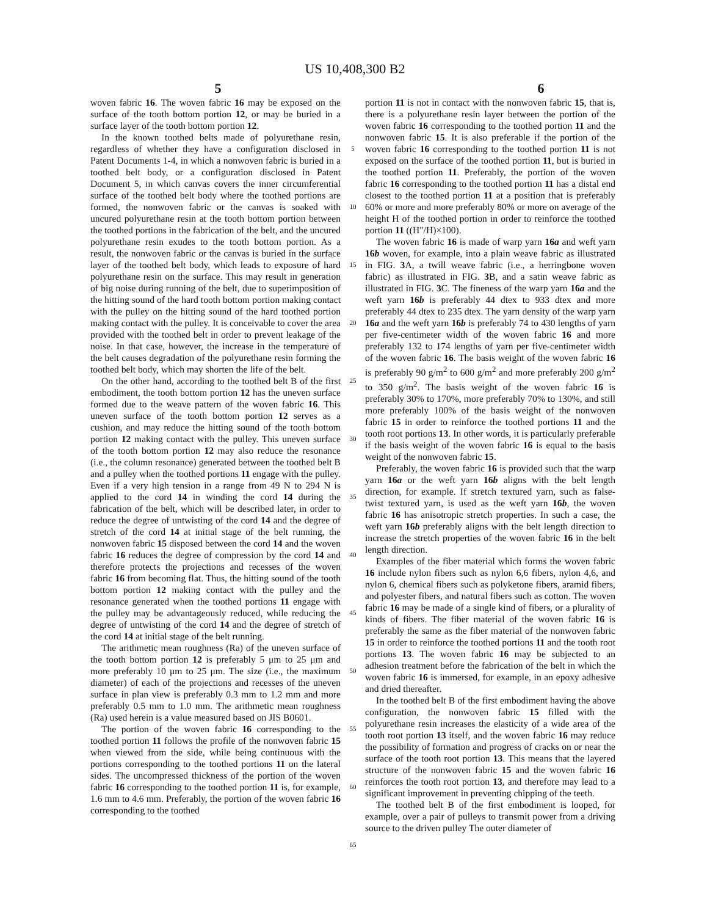US 10,408,300 B2
5 6
woven fabric 16. The woven fabric 16 may be exposed on the surface of the tooth bottom portion 12, or may be buried in a surface layer of the tooth bottom portion 12.
In the known toothed belts made of polyurethane resin, regardless of whether they have a configuration disclosed in Patent Documents 1-4, in which a nonwoven fabric is buried in a toothed belt body, or a configuration disclosed in Patent Document 5, in which canvas covers the inner circumferential surface of the toothed belt body where the toothed portions are formed, the nonwoven fabric or the canvas is soaked with uncured polyurethane resin at the tooth bottom portion between the toothed portions in the fabrication of the belt, and the uncured polyurethane resin exudes to the tooth bottom portion. As a result, the nonwoven fabric or the canvas is buried in the surface layer of the toothed belt body, which leads to exposure of hard polyurethane resin on the surface. This may result in generation of big noise during running of the belt, due to superimposition of the hitting sound of the hard tooth bottom portion making contact with the pulley on the hitting sound of the hard toothed portion making contact with the pulley. It is conceivable to cover the area provided with the toothed belt in order to prevent leakage of the noise. In that case, however, the increase in the temperature of the belt causes degradation of the polyurethane resin forming the toothed belt body, which may shorten the life of the belt.
On the other hand, according to the toothed belt B of the first embodiment, the tooth bottom portion 12 has the uneven surface formed due to the weave pattern of the woven fabric 16. This uneven surface of the tooth bottom portion 12 serves as a cushion, and may reduce the hitting sound of the tooth bottom portion 12 making contact with the pulley. This uneven surface of the tooth bottom portion 12 may also reduce the resonance (i.e., the column resonance) generated between the toothed belt B and a pulley when the toothed portions 11 engage with the pulley. Even if a very high tension in a range from 49 N to 294 N is applied to the cord 14 in winding the cord 14 during the fabrication of the belt, which will be described later, in order to reduce the degree of untwisting of the cord 14 and the degree of stretch of the cord 14 at initial stage of the belt running, the nonwoven fabric 15 disposed between the cord 14 and the woven fabric 16 reduces the degree of compression by the cord 14 and therefore protects the projections and recesses of the woven fabric 16 from becoming flat. Thus, the hitting sound of the tooth bottom portion 12 making contact with the pulley and the resonance generated when the toothed portions 11 engage with the pulley may be advantageously reduced, while reducing the degree of untwisting of the cord 14 and the degree of stretch of the cord 14 at initial stage of the belt running.
The arithmetic mean roughness (Ra) of the uneven surface of the tooth bottom portion 12 is preferably 5 μm to 25 μm and more preferably 10 μm to 25 μm. The size (i.e., the maximum diameter) of each of the projections and recesses of the uneven surface in plan view is preferably 0.3 mm to 1.2 mm and more preferably 0.5 mm to 1.0 mm. The arithmetic mean roughness (Ra) used herein is a value measured based on JIS B0601.
The portion of the woven fabric 16 corresponding to the toothed portion 11 follows the profile of the nonwoven fabric 15 when viewed from the side, while being continuous with the portions corresponding to the toothed portions 11 on the lateral sides. The uncompressed thickness of the portion of the woven fabric 16 corresponding to the toothed portion 11 is, for example, 1.6 mm to 4.6 mm. Preferably, the portion of the woven fabric 16 corresponding to the toothed
5
10
15
20
25
30
35
40
45
50
55
60
65
portion 11 is not in contact with the nonwoven fabric 15, that is, there is a polyurethane resin layer between the portion of the woven fabric 16 corresponding to the toothed portion 11 and the nonwoven fabric 15. It is also preferable if the portion of the woven fabric 16 corresponding to the toothed portion 11 is not exposed on the surface of the toothed portion 11, but is buried in the toothed portion 11. Preferably, the portion of the woven fabric 16 corresponding to the toothed portion 11 has a distal end closest to the toothed portion 11 at a position that is preferably 60% or more and more preferably 80% or more on average of the height H of the toothed portion in order to reinforce the toothed portion 11 ((H"/H)×100).
The woven fabric 16 is made of warp yarn 16a and weft yarn 16b woven, for example, into a plain weave fabric as illustrated in FIG. 3 A, a twill weave fabric (i.e., a herringbone woven fabric) as illustrated in FIG. 3 B, and a satin weave fabric as illustrated in FIG. 3 C. The fineness of the warp yarn 16a and the weft yarn 16b is preferably 44 dtex to 933 dtex and more preferably 44 dtex to 235 dtex. The yarn density of the warp yarn 16a and the weft yarn 16b is preferably 74 to 430 lengths of yarn per five-centimeter width of the woven fabric 16 and more preferably 132 to 174 lengths of yarn per five-centimeter width of the woven fabric 16. The basis weight of the woven fabric 16 is preferably 90 g/m<sup>2</sup> to 600 g/m<sup>2</sup> and more preferably 200 g/m<sup>2</sup> to 350 g/m<sup>2</sup>. The basis weight of the woven fabric 16 is preferably 30% to 170%, more preferably 70% to 130%, and still more preferably 100% of the basis weight of the nonwoven fabric 15 in order to reinforce the toothed portions 11 and the tooth root portions 13. In other words, it is particularly preferable if the basis weight of the woven fabric 16 is equal to the basis weight of the nonwoven fabric 15.
Preferably, the woven fabric 16 is provided such that the warp yarn 16a or the weft yarn 16b aligns with the belt length direction, for example. If stretch textured yarn, such as false-twist textured yarn, is used as the weft yarn 16b, the woven fabric 16 has anisotropic stretch properties. In such a case, the weft yarn 16b preferably aligns with the belt length direction to increase the stretch properties of the woven fabric 16 in the belt length direction.
Examples of the fiber material which forms the woven fabric 16 include nylon fibers such as nylon 6,6 fibers, nylon 4,6, and nylon 6, chemical fibers such as polyketone fibers, aramid fibers, and polyester fibers, and natural fibers such as cotton. The woven fabric 16 may be made of a single kind of fibers, or a plurality of kinds of fibers. The fiber material of the woven fabric 16 is preferably the same as the fiber material of the nonwoven fabric 15 in order to reinforce the toothed portions 11 and the tooth root portions 13. The woven fabric 16 may be subjected to an adhesion treatment before the fabrication of the belt in which the woven fabric 16 is immersed, for example, in an epoxy adhesive and dried thereafter.
In the toothed belt B of the first embodiment having the above configuration, the nonwoven fabric 15 filled with the polyurethane resin increases the elasticity of a wide area of the tooth root portion 13 itself, and the woven fabric 16 may reduce the possibility of formation and progress of cracks on or near the surface of the tooth root portion 13. This means that the layered structure of the nonwoven fabric 15 and the woven fabric 16 reinforces the tooth root portion 13, and therefore may lead to a significant improvement in preventing chipping of the teeth.
The toothed belt B of the first embodiment is looped, for example, over a pair of pulleys to transmit power from a driving source to the driven pulley The outer diameter of